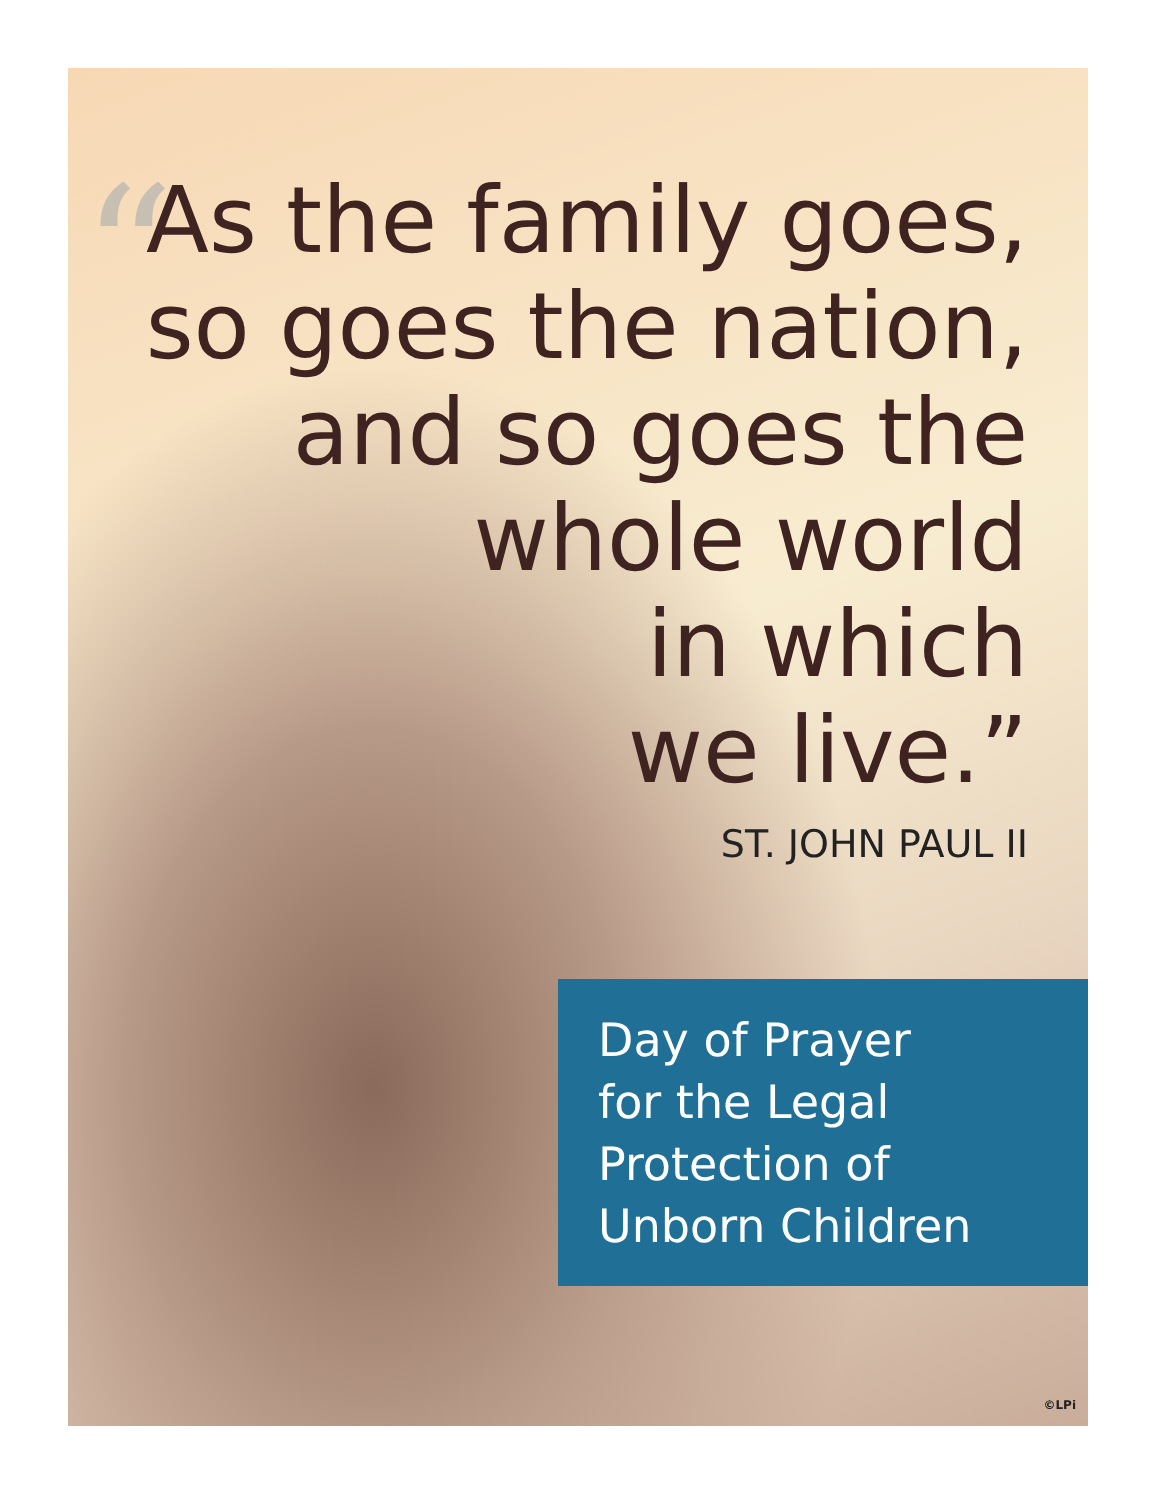“
As the family goes,
so goes the nation,
and so goes the
whole world
in which
we live.”
ST. JOHN PAUL II
Day of Prayer
for the Legal
Protection of
Unborn Children
©LPi